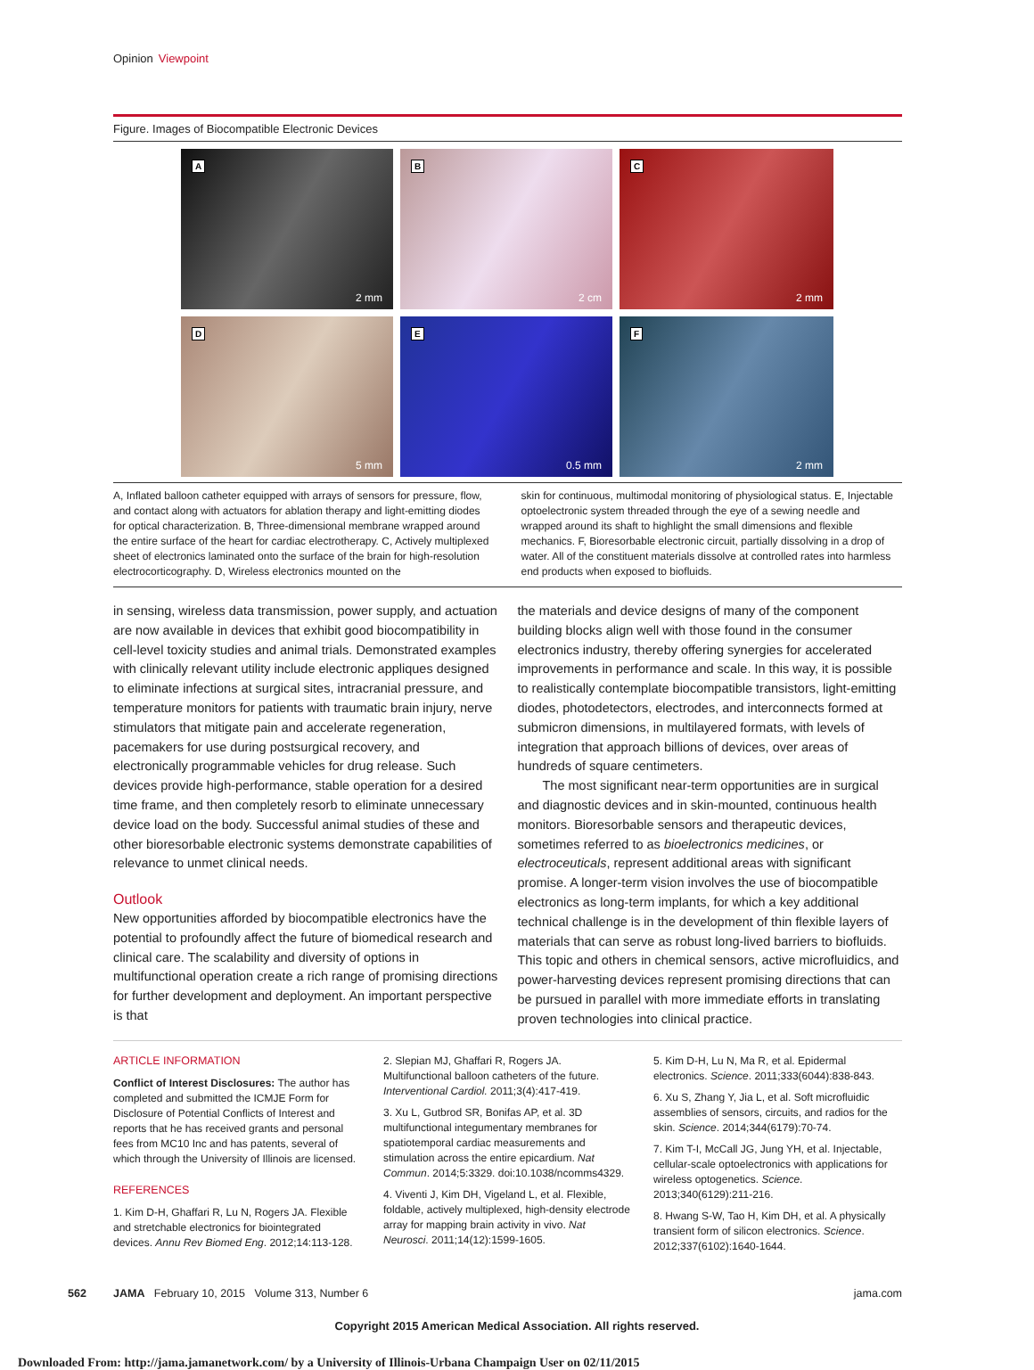Opinion Viewpoint
Figure. Images of Biocompatible Electronic Devices
A
2 mm
B
2 cm
C
2 mm
D
5 mm
E
0.5 mm
F
2 mm
A, Inflated balloon catheter equipped with arrays of sensors for pressure, flow, and contact along with actuators for ablation therapy and light-emitting diodes for optical characterization. B, Three-dimensional membrane wrapped around the entire surface of the heart for cardiac electrotherapy. C, Actively multiplexed sheet of electronics laminated onto the surface of the brain for high-resolution electrocorticography. D, Wireless electronics mounted on the
skin for continuous, multimodal monitoring of physiological status. E, Injectable optoelectronic system threaded through the eye of a sewing needle and wrapped around its shaft to highlight the small dimensions and flexible mechanics. F, Bioresorbable electronic circuit, partially dissolving in a drop of water. All of the constituent materials dissolve at controlled rates into harmless end products when exposed to biofluids.
in sensing, wireless data transmission, power supply, and actuation are now available in devices that exhibit good biocompatibility in cell-level toxicity studies and animal trials. Demonstrated examples with clinically relevant utility include electronic appliques designed to eliminate infections at surgical sites, intracranial pressure, and temperature monitors for patients with traumatic brain injury, nerve stimulators that mitigate pain and accelerate regeneration, pacemakers for use during postsurgical recovery, and electronically programmable vehicles for drug release. Such devices provide high-performance, stable operation for a desired time frame, and then completely resorb to eliminate unnecessary device load on the body. Successful animal studies of these and other bioresorbable electronic systems demonstrate capabilities of relevance to unmet clinical needs.
Outlook
New opportunities afforded by biocompatible electronics have the potential to profoundly affect the future of biomedical research and clinical care. The scalability and diversity of options in multifunctional operation create a rich range of promising directions for further development and deployment. An important perspective is that
the materials and device designs of many of the component building blocks align well with those found in the consumer electronics industry, thereby offering synergies for accelerated improvements in performance and scale. In this way, it is possible to realistically contemplate biocompatible transistors, light-emitting diodes, photodetectors, electrodes, and interconnects formed at submicron dimensions, in multilayered formats, with levels of integration that approach billions of devices, over areas of hundreds of square centimeters.
The most significant near-term opportunities are in surgical and diagnostic devices and in skin-mounted, continuous health monitors. Bioresorbable sensors and therapeutic devices, sometimes referred to as bioelectronics medicines, or electroceuticals, represent additional areas with significant promise. A longer-term vision involves the use of biocompatible electronics as long-term implants, for which a key additional technical challenge is in the development of thin flexible layers of materials that can serve as robust long-lived barriers to biofluids. This topic and others in chemical sensors, active microfluidics, and power-harvesting devices represent promising directions that can be pursued in parallel with more immediate efforts in translating proven technologies into clinical practice.
ARTICLE INFORMATION
Conflict of Interest Disclosures: The author has completed and submitted the ICMJE Form for Disclosure of Potential Conflicts of Interest and reports that he has received grants and personal fees from MC10 Inc and has patents, several of which through the University of Illinois are licensed.
REFERENCES
1. Kim D-H, Ghaffari R, Lu N, Rogers JA. Flexible and stretchable electronics for biointegrated devices. Annu Rev Biomed Eng. 2012;14:113-128.
2. Slepian MJ, Ghaffari R, Rogers JA. Multifunctional balloon catheters of the future. Interventional Cardiol. 2011;3(4):417-419.
3. Xu L, Gutbrod SR, Bonifas AP, et al. 3D multifunctional integumentary membranes for spatiotemporal cardiac measurements and stimulation across the entire epicardium. Nat Commun. 2014;5:3329. doi:10.1038/ncomms4329.
4. Viventi J, Kim DH, Vigeland L, et al. Flexible, foldable, actively multiplexed, high-density electrode array for mapping brain activity in vivo. Nat Neurosci. 2011;14(12):1599-1605.
5. Kim D-H, Lu N, Ma R, et al. Epidermal electronics. Science. 2011;333(6044):838-843.
6. Xu S, Zhang Y, Jia L, et al. Soft microfluidic assemblies of sensors, circuits, and radios for the skin. Science. 2014;344(6179):70-74.
7. Kim T-I, McCall JG, Jung YH, et al. Injectable, cellular-scale optoelectronics with applications for wireless optogenetics. Science. 2013;340(6129):211-216.
8. Hwang S-W, Tao H, Kim DH, et al. A physically transient form of silicon electronics. Science. 2012;337(6102):1640-1644.
562 JAMA February 10, 2015 Volume 313, Number 6 jama.com
Copyright 2015 American Medical Association. All rights reserved.
Downloaded From: http://jama.jamanetwork.com/ by a University of Illinois-Urbana Champaign User on 02/11/2015